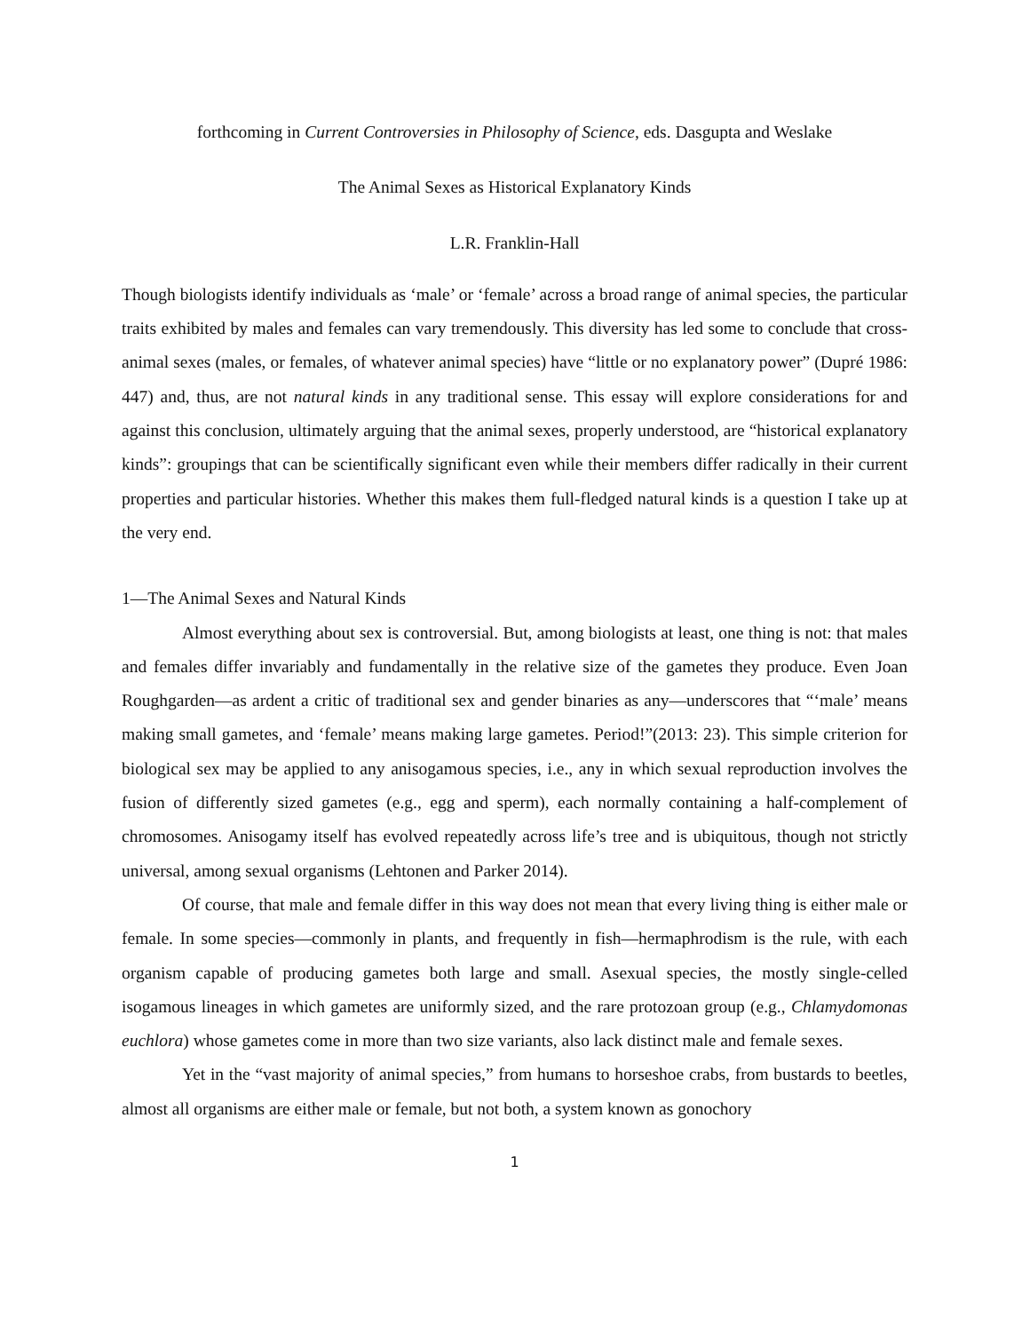forthcoming in Current Controversies in Philosophy of Science, eds. Dasgupta and Weslake
The Animal Sexes as Historical Explanatory Kinds
L.R. Franklin-Hall
Though biologists identify individuals as ‘male’ or ‘female’ across a broad range of animal species, the particular traits exhibited by males and females can vary tremendously. This diversity has led some to conclude that cross-animal sexes (males, or females, of whatever animal species) have “little or no explanatory power” (Dupré 1986: 447) and, thus, are not natural kinds in any traditional sense. This essay will explore considerations for and against this conclusion, ultimately arguing that the animal sexes, properly understood, are “historical explanatory kinds”: groupings that can be scientifically significant even while their members differ radically in their current properties and particular histories. Whether this makes them full-fledged natural kinds is a question I take up at the very end.
1—The Animal Sexes and Natural Kinds
Almost everything about sex is controversial. But, among biologists at least, one thing is not: that males and females differ invariably and fundamentally in the relative size of the gametes they produce. Even Joan Roughgarden—as ardent a critic of traditional sex and gender binaries as any—underscores that “‘male’ means making small gametes, and ‘female’ means making large gametes. Period!”(2013: 23). This simple criterion for biological sex may be applied to any anisogamous species, i.e., any in which sexual reproduction involves the fusion of differently sized gametes (e.g., egg and sperm), each normally containing a half-complement of chromosomes. Anisogamy itself has evolved repeatedly across life’s tree and is ubiquitous, though not strictly universal, among sexual organisms (Lehtonen and Parker 2014).
Of course, that male and female differ in this way does not mean that every living thing is either male or female. In some species—commonly in plants, and frequently in fish—hermaphrodism is the rule, with each organism capable of producing gametes both large and small. Asexual species, the mostly single-celled isogamous lineages in which gametes are uniformly sized, and the rare protozoan group (e.g., Chlamydomonas euchlora) whose gametes come in more than two size variants, also lack distinct male and female sexes.
Yet in the “vast majority of animal species,” from humans to horseshoe crabs, from bustards to beetles, almost all organisms are either male or female, but not both, a system known as gonochory
1